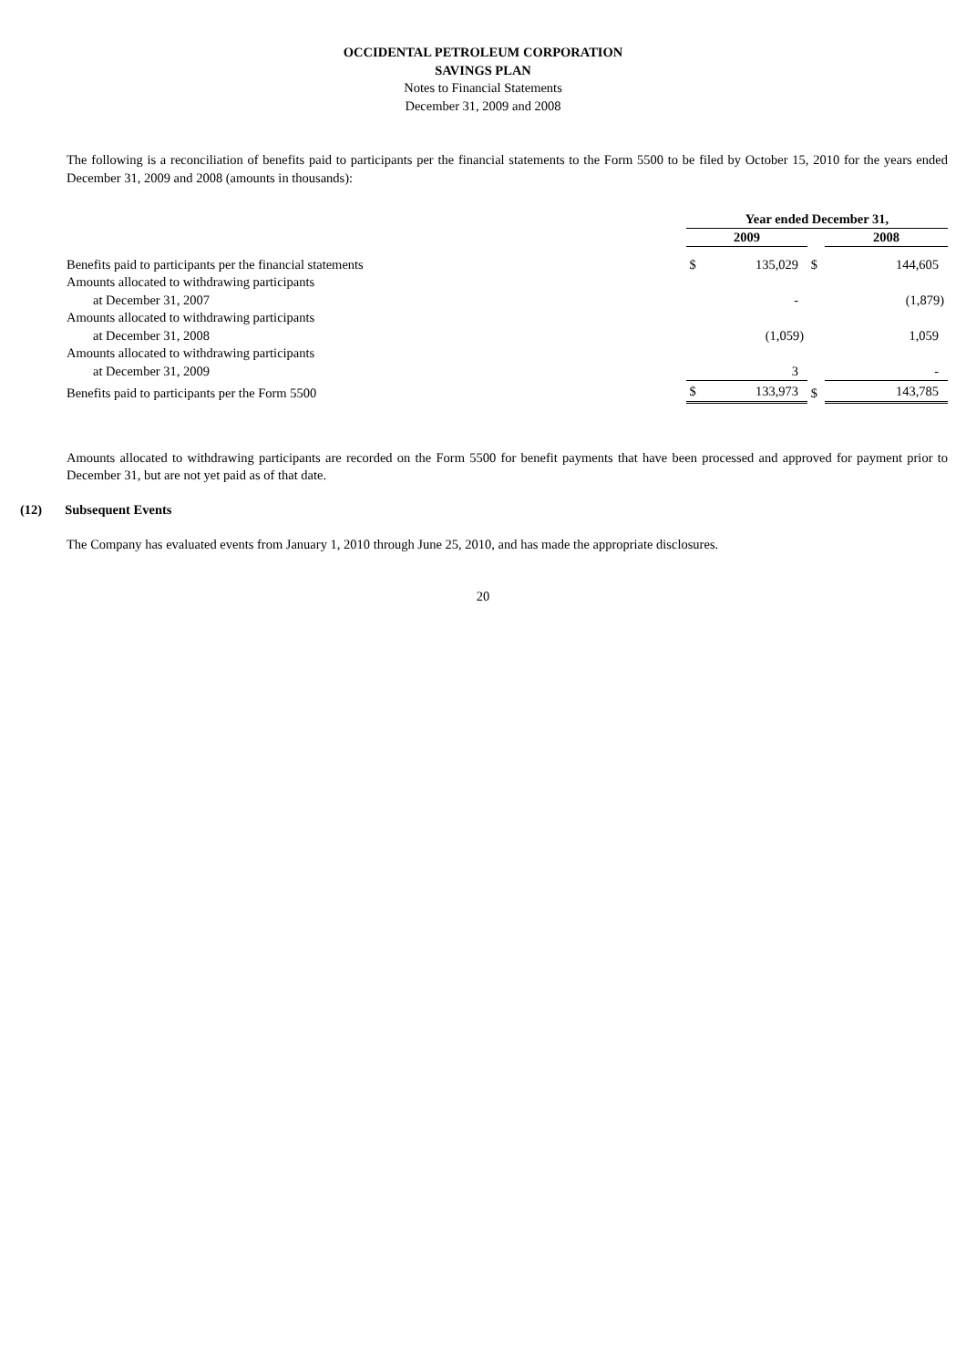OCCIDENTAL PETROLEUM CORPORATION
SAVINGS PLAN
Notes to Financial Statements
December 31, 2009 and 2008
The following is a reconciliation of benefits paid to participants per the financial statements to the Form 5500 to be filed by October 15, 2010 for the years ended December 31, 2009 and 2008 (amounts in thousands):
| | Year ended December 31, | | |
| --- | --- | --- | --- |
| | 2009 | | 2008 |
| Benefits paid to participants per the financial statements | $ 135,029 | $ | 144,605 |
| Amounts allocated to withdrawing participants | | | |
| at December 31, 2007 | - | | (1,879) |
| Amounts allocated to withdrawing participants | | | |
| at December 31, 2008 | (1,059) | | 1,059 |
| Amounts allocated to withdrawing participants | | | |
| at December 31, 2009 | 3 | | - |
| Benefits paid to participants per the Form 5500 | $ 133,973 | $ | 143,785 |
Amounts allocated to withdrawing participants are recorded on the Form 5500 for benefit payments that have been processed and approved for payment prior to December 31, but are not yet paid as of that date.
(12) Subsequent Events
The Company has evaluated events from January 1, 2010 through June 25, 2010, and has made the appropriate disclosures.
20